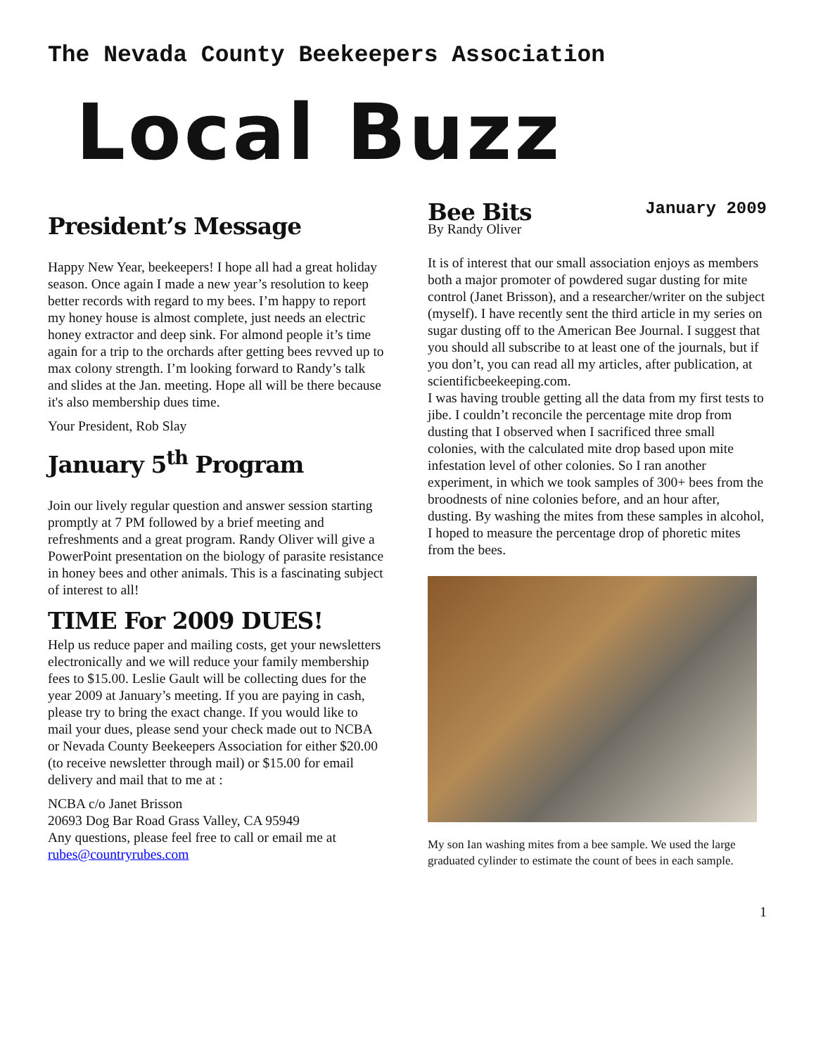The Nevada County Beekeepers Association
Local Buzz
January 2009
President’s Message
Happy New Year, beekeepers! I hope all had a great holiday season. Once again I made a new year’s resolution to keep better records with regard to my bees. I’m happy to report my honey house is almost complete, just needs an electric honey extractor and deep sink. For almond people it’s time again for a trip to the orchards after getting bees revved up to max colony strength. I’m looking forward to Randy’s talk and slides at the Jan. meeting. Hope all will be there because it's also membership dues time.
Your President, Rob Slay
January 5<sup>th</sup> Program
Join our lively regular question and answer session starting promptly at 7 PM followed by a brief meeting and refreshments and a great program. Randy Oliver will give a PowerPoint presentation on the biology of parasite resistance in honey bees and other animals. This is a fascinating subject of interest to all!
TIME For 2009 DUES!
Help us reduce paper and mailing costs, get your newsletters electronically and we will reduce your family membership fees to $15.00. Leslie Gault will be collecting dues for the year 2009 at January’s meeting. If you are paying in cash, please try to bring the exact change. If you would like to mail your dues, please send your check made out to NCBA or Nevada County Beekeepers Association for either $20.00 (to receive newsletter through mail) or $15.00 for email delivery and mail that to me at :
NCBA c/o Janet Brisson
20693 Dog Bar Road Grass Valley, CA 95949
Any questions, please feel free to call or email me at rubes@countryrubes.com
Bee Bits
By Randy Oliver
It is of interest that our small association enjoys as members both a major promoter of powdered sugar dusting for mite control (Janet Brisson), and a researcher/writer on the subject (myself). I have recently sent the third article in my series on sugar dusting off to the American Bee Journal. I suggest that you should all subscribe to at least one of the journals, but if you don’t, you can read all my articles, after publication, at scientificbeekeeping.com.
I was having trouble getting all the data from my first tests to jibe. I couldn’t reconcile the percentage mite drop from dusting that I observed when I sacrificed three small colonies, with the calculated mite drop based upon mite infestation level of other colonies. So I ran another experiment, in which we took samples of 300+ bees from the broodnests of nine colonies before, and an hour after, dusting. By washing the mites from these samples in alcohol, I hoped to measure the percentage drop of phoretic mites from the bees.
My son Ian washing mites from a bee sample. We used the large graduated cylinder to estimate the count of bees in each sample.
1